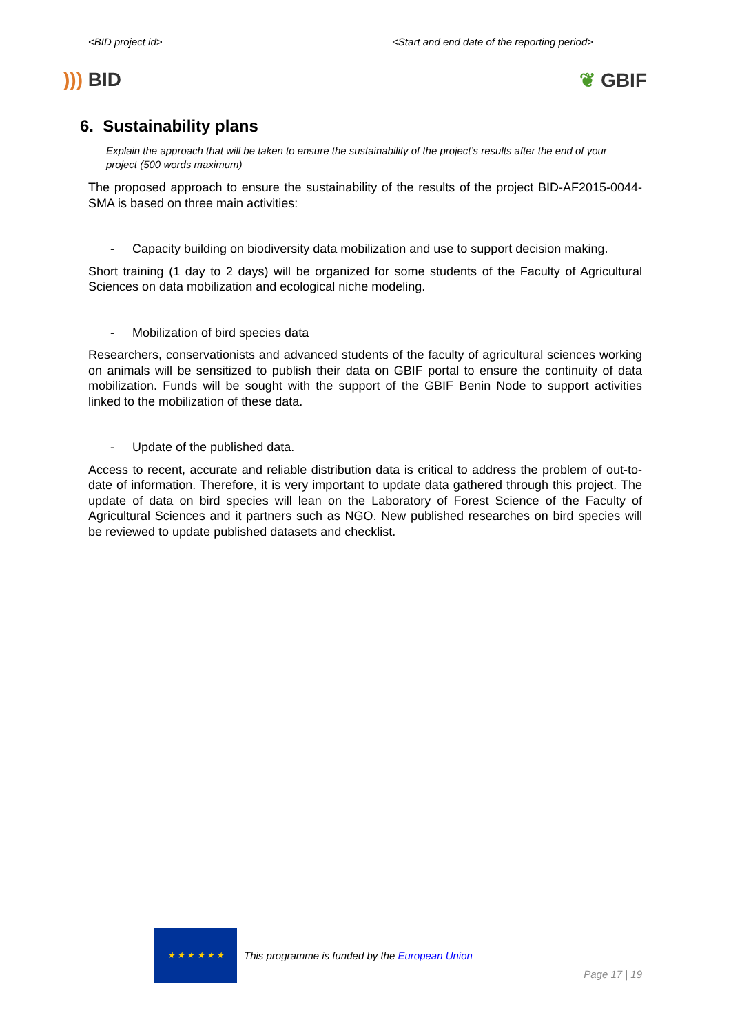<BID project id> <Start and end date of the reporting period>
))) BID ❦ GBIF
6. Sustainability plans
Explain the approach that will be taken to ensure the sustainability of the project’s results after the end of your project (500 words maximum)
The proposed approach to ensure the sustainability of the results of the project BID-AF2015-0044-SMA is based on three main activities:
- Capacity building on biodiversity data mobilization and use to support decision making.
Short training (1 day to 2 days) will be organized for some students of the Faculty of Agricultural Sciences on data mobilization and ecological niche modeling.
- Mobilization of bird species data
Researchers, conservationists and advanced students of the faculty of agricultural sciences working on animals will be sensitized to publish their data on GBIF portal to ensure the continuity of data mobilization. Funds will be sought with the support of the GBIF Benin Node to support activities linked to the mobilization of these data.
- Update of the published data.
Access to recent, accurate and reliable distribution data is critical to address the problem of out-to-date of information. Therefore, it is very important to update data gathered through this project. The update of data on bird species will lean on the Laboratory of Forest Science of the Faculty of Agricultural Sciences and it partners such as NGO. New published researches on bird species will be reviewed to update published datasets and checklist.
★ ★ ★ ★ ★ ★
This programme is funded by the European Union
Page 17 | 19